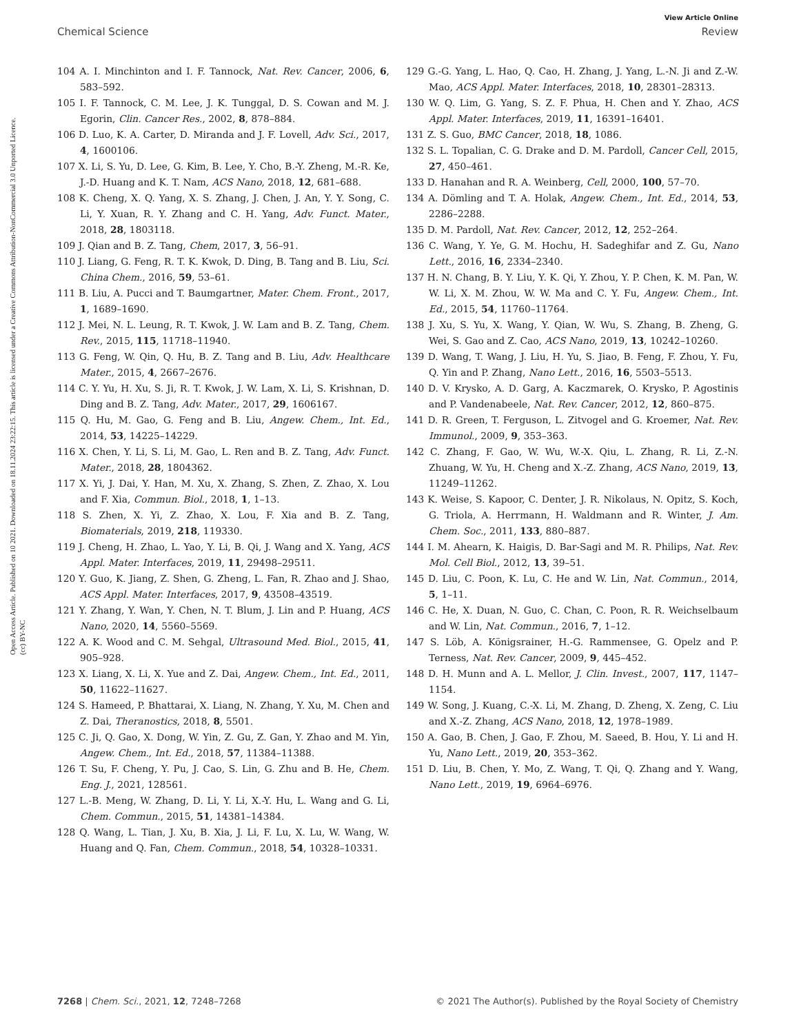View Article Online
Chemical Science Review
Open Access Article. Published on 10 2021. Downloaded on 18.11.2024 23:22:15. This article is licensed under a Creative Commons Attribution-NonCommercial 3.0 Unported Licence. (cc) BY-NC
104 A. I. Minchinton and I. F. Tannock, Nat. Rev. Cancer, 2006, 6, 583–592.
105 I. F. Tannock, C. M. Lee, J. K. Tunggal, D. S. Cowan and M. J. Egorin, Clin. Cancer Res., 2002, 8, 878–884.
106 D. Luo, K. A. Carter, D. Miranda and J. F. Lovell, Adv. Sci., 2017, 4, 1600106.
107 X. Li, S. Yu, D. Lee, G. Kim, B. Lee, Y. Cho, B.-Y. Zheng, M.-R. Ke, J.-D. Huang and K. T. Nam, ACS Nano, 2018, 12, 681–688.
108 K. Cheng, X. Q. Yang, X. S. Zhang, J. Chen, J. An, Y. Y. Song, C. Li, Y. Xuan, R. Y. Zhang and C. H. Yang, Adv. Funct. Mater., 2018, 28, 1803118.
109 J. Qian and B. Z. Tang, Chem, 2017, 3, 56–91.
110 J. Liang, G. Feng, R. T. K. Kwok, D. Ding, B. Tang and B. Liu, Sci. China Chem., 2016, 59, 53–61.
111 B. Liu, A. Pucci and T. Baumgartner, Mater. Chem. Front., 2017, 1, 1689–1690.
112 J. Mei, N. L. Leung, R. T. Kwok, J. W. Lam and B. Z. Tang, Chem. Rev., 2015, 115, 11718–11940.
113 G. Feng, W. Qin, Q. Hu, B. Z. Tang and B. Liu, Adv. Healthcare Mater., 2015, 4, 2667–2676.
114 C. Y. Yu, H. Xu, S. Ji, R. T. Kwok, J. W. Lam, X. Li, S. Krishnan, D. Ding and B. Z. Tang, Adv. Mater., 2017, 29, 1606167.
115 Q. Hu, M. Gao, G. Feng and B. Liu, Angew. Chem., Int. Ed., 2014, 53, 14225–14229.
116 X. Chen, Y. Li, S. Li, M. Gao, L. Ren and B. Z. Tang, Adv. Funct. Mater., 2018, 28, 1804362.
117 X. Yi, J. Dai, Y. Han, M. Xu, X. Zhang, S. Zhen, Z. Zhao, X. Lou and F. Xia, Commun. Biol., 2018, 1, 1–13.
118 S. Zhen, X. Yi, Z. Zhao, X. Lou, F. Xia and B. Z. Tang, Biomaterials, 2019, 218, 119330.
119 J. Cheng, H. Zhao, L. Yao, Y. Li, B. Qi, J. Wang and X. Yang, ACS Appl. Mater. Interfaces, 2019, 11, 29498–29511.
120 Y. Guo, K. Jiang, Z. Shen, G. Zheng, L. Fan, R. Zhao and J. Shao, ACS Appl. Mater. Interfaces, 2017, 9, 43508–43519.
121 Y. Zhang, Y. Wan, Y. Chen, N. T. Blum, J. Lin and P. Huang, ACS Nano, 2020, 14, 5560–5569.
122 A. K. Wood and C. M. Sehgal, Ultrasound Med. Biol., 2015, 41, 905–928.
123 X. Liang, X. Li, X. Yue and Z. Dai, Angew. Chem., Int. Ed., 2011, 50, 11622–11627.
124 S. Hameed, P. Bhattarai, X. Liang, N. Zhang, Y. Xu, M. Chen and Z. Dai, Theranostics, 2018, 8, 5501.
125 C. Ji, Q. Gao, X. Dong, W. Yin, Z. Gu, Z. Gan, Y. Zhao and M. Yin, Angew. Chem., Int. Ed., 2018, 57, 11384–11388.
126 T. Su, F. Cheng, Y. Pu, J. Cao, S. Lin, G. Zhu and B. He, Chem. Eng. J., 2021, 128561.
127 L.-B. Meng, W. Zhang, D. Li, Y. Li, X.-Y. Hu, L. Wang and G. Li, Chem. Commun., 2015, 51, 14381–14384.
128 Q. Wang, L. Tian, J. Xu, B. Xia, J. Li, F. Lu, X. Lu, W. Wang, W. Huang and Q. Fan, Chem. Commun., 2018, 54, 10328–10331.
129 G.-G. Yang, L. Hao, Q. Cao, H. Zhang, J. Yang, L.-N. Ji and Z.-W. Mao, ACS Appl. Mater. Interfaces, 2018, 10, 28301–28313.
130 W. Q. Lim, G. Yang, S. Z. F. Phua, H. Chen and Y. Zhao, ACS Appl. Mater. Interfaces, 2019, 11, 16391–16401.
131 Z. S. Guo, BMC Cancer, 2018, 18, 1086.
132 S. L. Topalian, C. G. Drake and D. M. Pardoll, Cancer Cell, 2015, 27, 450–461.
133 D. Hanahan and R. A. Weinberg, Cell, 2000, 100, 57–70.
134 A. Dömling and T. A. Holak, Angew. Chem., Int. Ed., 2014, 53, 2286–2288.
135 D. M. Pardoll, Nat. Rev. Cancer, 2012, 12, 252–264.
136 C. Wang, Y. Ye, G. M. Hochu, H. Sadeghifar and Z. Gu, Nano Lett., 2016, 16, 2334–2340.
137 H. N. Chang, B. Y. Liu, Y. K. Qi, Y. Zhou, Y. P. Chen, K. M. Pan, W. W. Li, X. M. Zhou, W. W. Ma and C. Y. Fu, Angew. Chem., Int. Ed., 2015, 54, 11760–11764.
138 J. Xu, S. Yu, X. Wang, Y. Qian, W. Wu, S. Zhang, B. Zheng, G. Wei, S. Gao and Z. Cao, ACS Nano, 2019, 13, 10242–10260.
139 D. Wang, T. Wang, J. Liu, H. Yu, S. Jiao, B. Feng, F. Zhou, Y. Fu, Q. Yin and P. Zhang, Nano Lett., 2016, 16, 5503–5513.
140 D. V. Krysko, A. D. Garg, A. Kaczmarek, O. Krysko, P. Agostinis and P. Vandenabeele, Nat. Rev. Cancer, 2012, 12, 860–875.
141 D. R. Green, T. Ferguson, L. Zitvogel and G. Kroemer, Nat. Rev. Immunol., 2009, 9, 353–363.
142 C. Zhang, F. Gao, W. Wu, W.-X. Qiu, L. Zhang, R. Li, Z.-N. Zhuang, W. Yu, H. Cheng and X.-Z. Zhang, ACS Nano, 2019, 13, 11249–11262.
143 K. Weise, S. Kapoor, C. Denter, J. R. Nikolaus, N. Opitz, S. Koch, G. Triola, A. Herrmann, H. Waldmann and R. Winter, J. Am. Chem. Soc., 2011, 133, 880–887.
144 I. M. Ahearn, K. Haigis, D. Bar-Sagi and M. R. Philips, Nat. Rev. Mol. Cell Biol., 2012, 13, 39–51.
145 D. Liu, C. Poon, K. Lu, C. He and W. Lin, Nat. Commun., 2014, 5, 1–11.
146 C. He, X. Duan, N. Guo, C. Chan, C. Poon, R. R. Weichselbaum and W. Lin, Nat. Commun., 2016, 7, 1–12.
147 S. Löb, A. Königsrainer, H.-G. Rammensee, G. Opelz and P. Terness, Nat. Rev. Cancer, 2009, 9, 445–452.
148 D. H. Munn and A. L. Mellor, J. Clin. Invest., 2007, 117, 1147–1154.
149 W. Song, J. Kuang, C.-X. Li, M. Zhang, D. Zheng, X. Zeng, C. Liu and X.-Z. Zhang, ACS Nano, 2018, 12, 1978–1989.
150 A. Gao, B. Chen, J. Gao, F. Zhou, M. Saeed, B. Hou, Y. Li and H. Yu, Nano Lett., 2019, 20, 353–362.
151 D. Liu, B. Chen, Y. Mo, Z. Wang, T. Qi, Q. Zhang and Y. Wang, Nano Lett., 2019, 19, 6964–6976.
7268 | Chem. Sci., 2021, 12, 7248–7268 © 2021 The Author(s). Published by the Royal Society of Chemistry